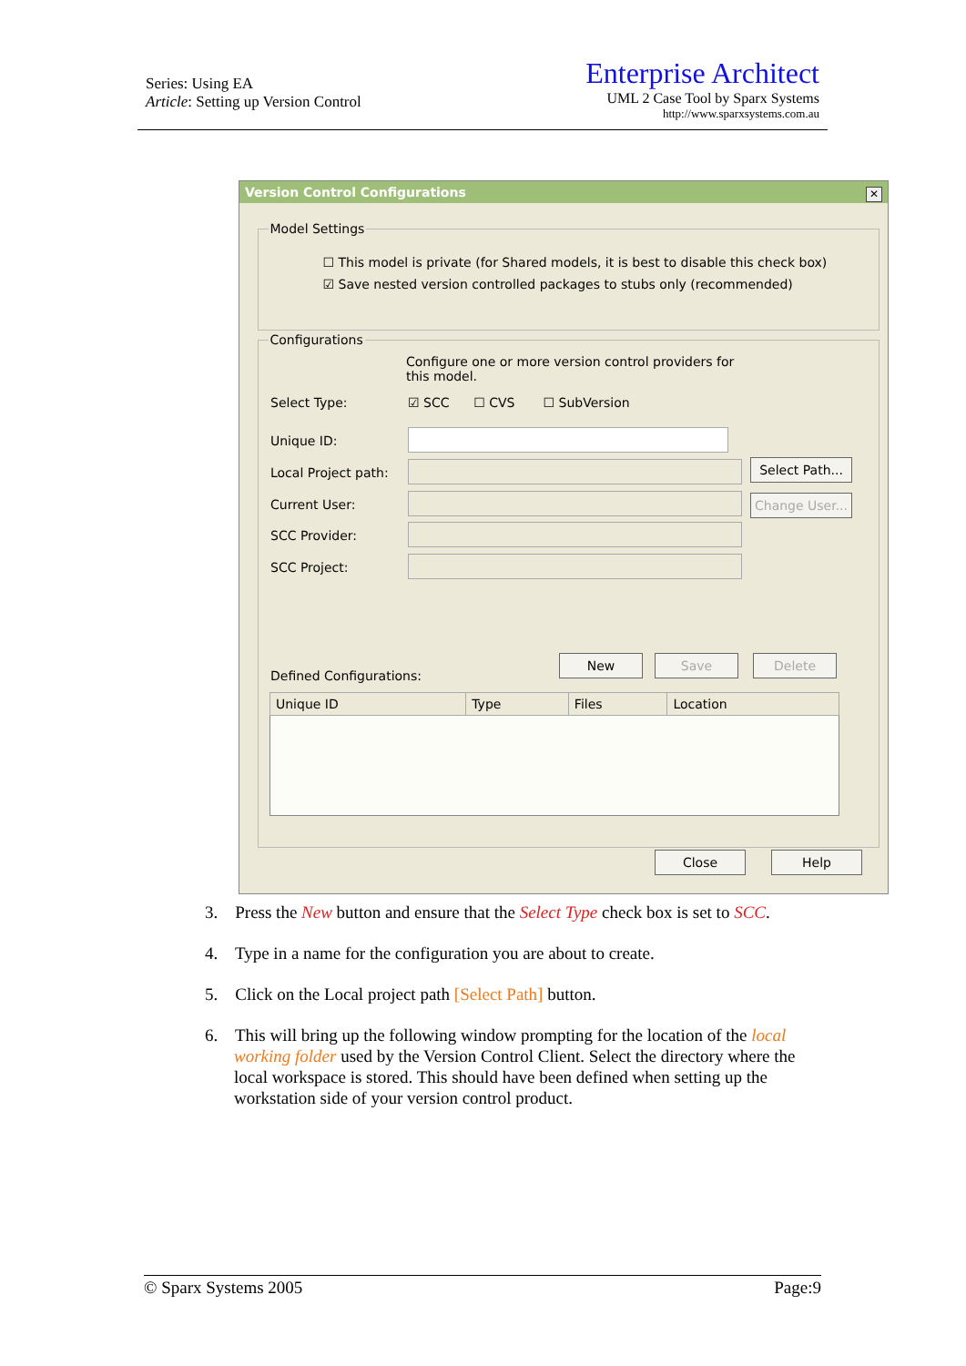Series: Using EA
Article: Setting up Version Control
Enterprise Architect
UML 2 Case Tool by Sparx Systems
http://www.sparxsystems.com.au
Version Control Configurations
✕
Model Settings
☐ This model is private (for Shared models, it is best to disable this check box)
☑ Save nested version controlled packages to stubs only (recommended)
Configurations
Configure one or more version control providers for this model.
Select Type:
☑ SCC ☐ CVS ☐ SubVersion
Unique ID:
Local Project path:
Select Path...
Current User:
Change User...
SCC Provider:
SCC Project:
Defined Configurations:
New Save Delete
| Unique ID | Type | Files | Location |
| --- | --- | --- | --- |
Close Help
3. Press the New button and ensure that the Select Type check box is set to SCC.
4. Type in a name for the configuration you are about to create.
5. Click on the Local project path [Select Path] button.
6. This will bring up the following window prompting for the location of the local working folder used by the Version Control Client. Select the directory where the local workspace is stored. This should have been defined when setting up the workstation side of your version control product.
© Sparx Systems 2005 Page:9